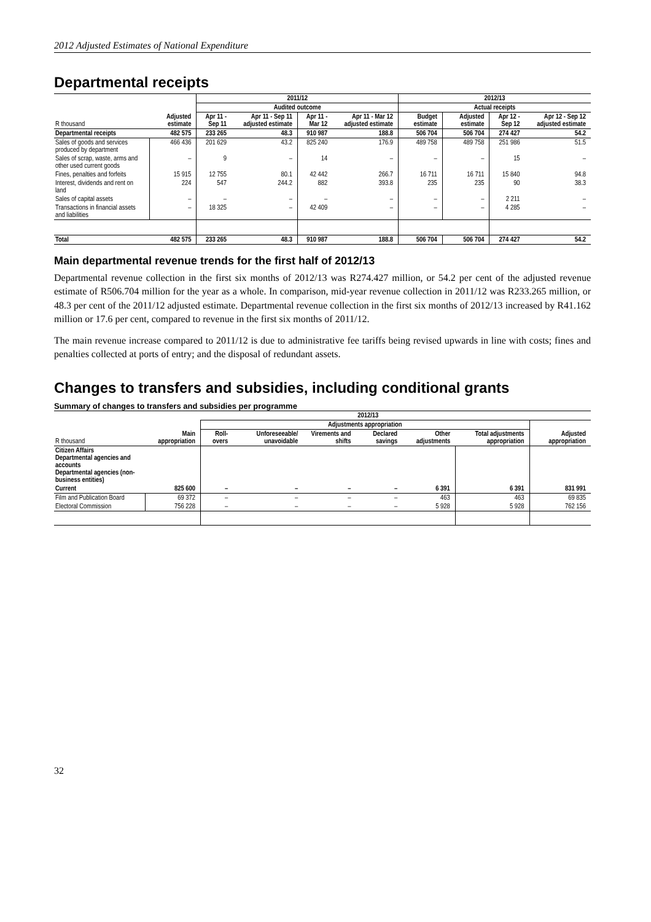2012 Adjusted Estimates of National Expenditure
Departmental receipts
| | | 2011/12 | | | | 2012/13 | | | |
| --- | --- | --- | --- | --- | --- | --- | --- | --- | --- |
| | | Audited outcome | | | | Actual receipts | | | |
| R thousand | Adjusted estimate | Apr 11 - Sep 11 | Apr 11 - Sep 11 adjusted estimate | Apr 11 - Mar 12 | Apr 11 - Mar 12 adjusted estimate | Budget estimate | Adjusted estimate | Apr 12 - Sep 12 | Apr 12 - Sep 12 adjusted estimate |
| Departmental receipts | 482 575 | 233 265 | 48.3 | 910 987 | 188.8 | 506 704 | 506 704 | 274 427 | 54.2 |
| Sales of goods and services produced by department | 466 436 | 201 629 | 43.2 | 825 240 | 176.9 | 489 758 | 489 758 | 251 986 | 51.5 |
| Sales of scrap, waste, arms and other used current goods | – | 9 | – | 14 | – | – | – | 15 | – |
| Fines, penalties and forfeits | 15 915 | 12 755 | 80.1 | 42 442 | 266.7 | 16 711 | 16 711 | 15 840 | 94.8 |
| Interest, dividends and rent on land | 224 | 547 | 244.2 | 882 | 393.8 | 235 | 235 | 90 | 38.3 |
| Sales of capital assets | – | – | – | – | – | – | – | 2 211 | – |
| Transactions in financial assets and liabilities | – | 18 325 | – | 42 409 | – | – | – | 4 285 | – |
| Total | 482 575 | 233 265 | 48.3 | 910 987 | 188.8 | 506 704 | 506 704 | 274 427 | 54.2 |
Main departmental revenue trends for the first half of 2012/13
Departmental revenue collection in the first six months of 2012/13 was R274.427 million, or 54.2 per cent of the adjusted revenue estimate of R506.704 million for the year as a whole. In comparison, mid-year revenue collection in 2011/12 was R233.265 million, or 48.3 per cent of the 2011/12 adjusted estimate. Departmental revenue collection in the first six months of 2012/13 increased by R41.162 million or 17.6 per cent, compared to revenue in the first six months of 2011/12.
The main revenue increase compared to 2011/12 is due to administrative fee tariffs being revised upwards in line with costs; fines and penalties collected at ports of entry; and the disposal of redundant assets.
Changes to transfers and subsidies, including conditional grants
Summary of changes to transfers and subsidies per programme
| | 2012/13 | | | | | | | |
| --- | --- | --- | --- | --- | --- | --- | --- | --- |
| | | Adjustments appropriation | | | | | | |
| R thousand | Main appropriation | Roll-overs | Unforeseeable/ unavoidable | Virements and shifts | Declared savings | Other adjustments | Total adjustments appropriation | Adjusted appropriation |
| Citizen Affairs Departmental agencies and accounts Departmental agencies (non-business entities) | | | | | | | | |
| Current | 825 600 | – | – | – | – | 6 391 | 6 391 | 831 991 |
| Film and Publication Board | 69 372 | – | – | – | – | 463 | 463 | 69 835 |
| Electoral Commission | 756 228 | – | – | – | – | 5 928 | 5 928 | 762 156 |
32